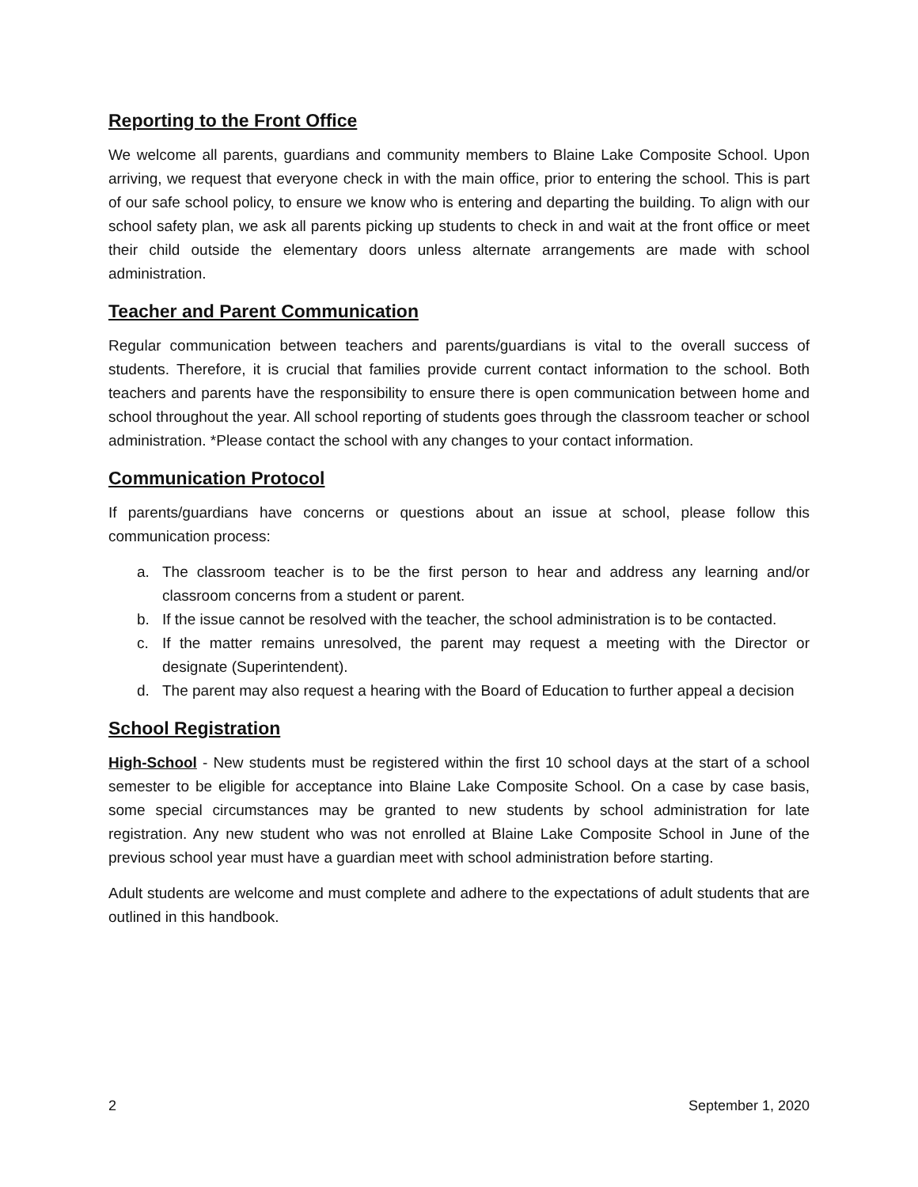Reporting to the Front Office
We welcome all parents, guardians and community members to Blaine Lake Composite School. Upon arriving, we request that everyone check in with the main office, prior to entering the school. This is part of our safe school policy, to ensure we know who is entering and departing the building. To align with our school safety plan, we ask all parents picking up students to check in and wait at the front office or meet their child outside the elementary doors unless alternate arrangements are made with school administration.
Teacher and Parent Communication
Regular communication between teachers and parents/guardians is vital to the overall success of students. Therefore, it is crucial that families provide current contact information to the school. Both teachers and parents have the responsibility to ensure there is open communication between home and school throughout the year. All school reporting of students goes through the classroom teacher or school administration. *Please contact the school with any changes to your contact information.
Communication Protocol
If parents/guardians have concerns or questions about an issue at school, please follow this communication process:
a. The classroom teacher is to be the first person to hear and address any learning and/or classroom concerns from a student or parent.
b. If the issue cannot be resolved with the teacher, the school administration is to be contacted.
c. If the matter remains unresolved, the parent may request a meeting with the Director or designate (Superintendent).
d. The parent may also request a hearing with the Board of Education to further appeal a decision
School Registration
High-School - New students must be registered within the first 10 school days at the start of a school semester to be eligible for acceptance into Blaine Lake Composite School. On a case by case basis, some special circumstances may be granted to new students by school administration for late registration. Any new student who was not enrolled at Blaine Lake Composite School in June of the previous school year must have a guardian meet with school administration before starting.
Adult students are welcome and must complete and adhere to the expectations of adult students that are outlined in this handbook.
2 September 1, 2020